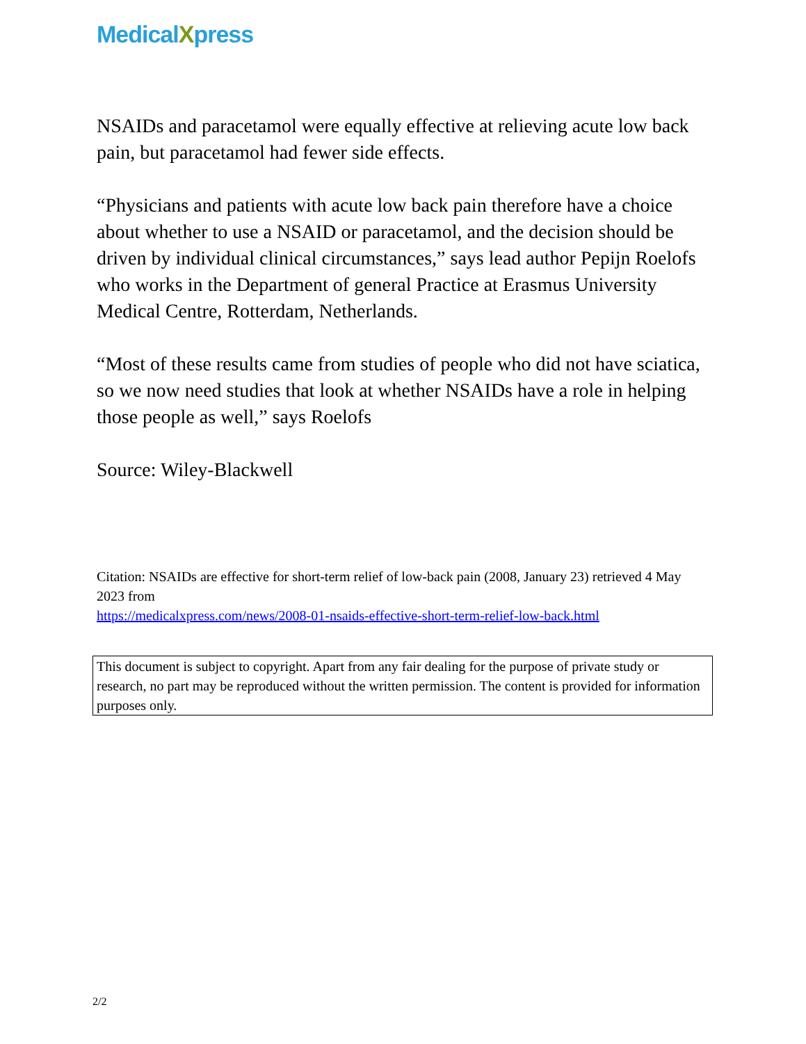MedicalXpress
NSAIDs and paracetamol were equally effective at relieving acute low back pain, but paracetamol had fewer side effects.
“Physicians and patients with acute low back pain therefore have a choice about whether to use a NSAID or paracetamol, and the decision should be driven by individual clinical circumstances,” says lead author Pepijn Roelofs who works in the Department of general Practice at Erasmus University Medical Centre, Rotterdam, Netherlands.
“Most of these results came from studies of people who did not have sciatica, so we now need studies that look at whether NSAIDs have a role in helping those people as well,” says Roelofs
Source: Wiley-Blackwell
Citation: NSAIDs are effective for short-term relief of low-back pain (2008, January 23) retrieved 4 May 2023 from
https://medicalxpress.com/news/2008-01-nsaids-effective-short-term-relief-low-back.html
This document is subject to copyright. Apart from any fair dealing for the purpose of private study or research, no part may be reproduced without the written permission. The content is provided for information purposes only.
2/2